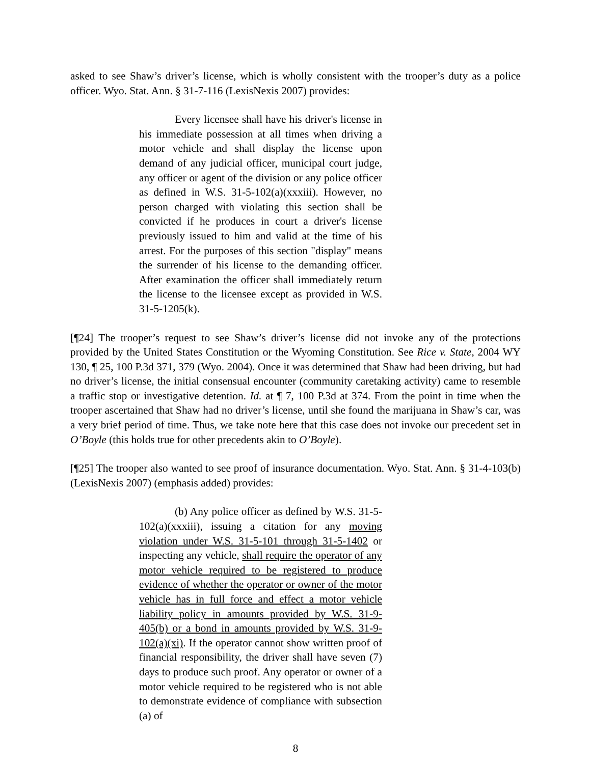asked to see Shaw’s driver’s license, which is wholly consistent with the trooper’s duty as a police officer. Wyo. Stat. Ann. § 31-7-116 (LexisNexis 2007) provides:
Every licensee shall have his driver's license in his immediate possession at all times when driving a motor vehicle and shall display the license upon demand of any judicial officer, municipal court judge, any officer or agent of the division or any police officer as defined in W.S. 31-5-102(a)(xxxiii). However, no person charged with violating this section shall be convicted if he produces in court a driver's license previously issued to him and valid at the time of his arrest. For the purposes of this section "display" means the surrender of his license to the demanding officer. After examination the officer shall immediately return the license to the licensee except as provided in W.S. 31-5-1205(k).
[¶24] The trooper’s request to see Shaw’s driver’s license did not invoke any of the protections provided by the United States Constitution or the Wyoming Constitution. See Rice v. State, 2004 WY 130, ¶ 25, 100 P.3d 371, 379 (Wyo. 2004). Once it was determined that Shaw had been driving, but had no driver’s license, the initial consensual encounter (community caretaking activity) came to resemble a traffic stop or investigative detention. Id. at ¶ 7, 100 P.3d at 374. From the point in time when the trooper ascertained that Shaw had no driver’s license, until she found the marijuana in Shaw’s car, was a very brief period of time. Thus, we take note here that this case does not invoke our precedent set in O’Boyle (this holds true for other precedents akin to O’Boyle).
[¶25] The trooper also wanted to see proof of insurance documentation. Wyo. Stat. Ann. § 31-4-103(b) (LexisNexis 2007) (emphasis added) provides:
(b) Any police officer as defined by W.S. 31-5-102(a)(xxxiii), issuing a citation for any moving violation under W.S. 31-5-101 through 31-5-1402 or inspecting any vehicle, shall require the operator of any motor vehicle required to be registered to produce evidence of whether the operator or owner of the motor vehicle has in full force and effect a motor vehicle liability policy in amounts provided by W.S. 31-9-405(b) or a bond in amounts provided by W.S. 31-9-102(a)(xi). If the operator cannot show written proof of financial responsibility, the driver shall have seven (7) days to produce such proof. Any operator or owner of a motor vehicle required to be registered who is not able to demonstrate evidence of compliance with subsection (a) of
8